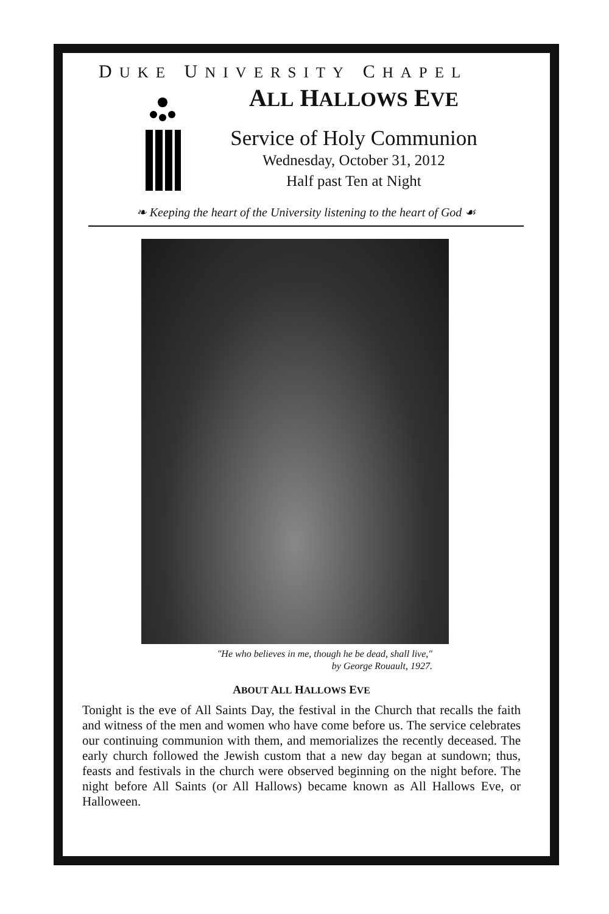DUKE UNIVERSITY CHAPEL
ALL HALLOWS EVE
Service of Holy Communion
Wednesday, October 31, 2012
Half past Ten at Night
❧ Keeping the heart of the University listening to the heart of God ☙
"He who believes in me, though he be dead, shall live,"
by George Rouault, 1927.
ABOUT ALL HALLOWS EVE
Tonight is the eve of All Saints Day, the festival in the Church that recalls the faith and witness of the men and women who have come before us. The service celebrates our continuing communion with them, and memorializes the recently deceased. The early church followed the Jewish custom that a new day began at sundown; thus, feasts and festivals in the church were observed beginning on the night before. The night before All Saints (or All Hallows) became known as All Hallows Eve, or Halloween.